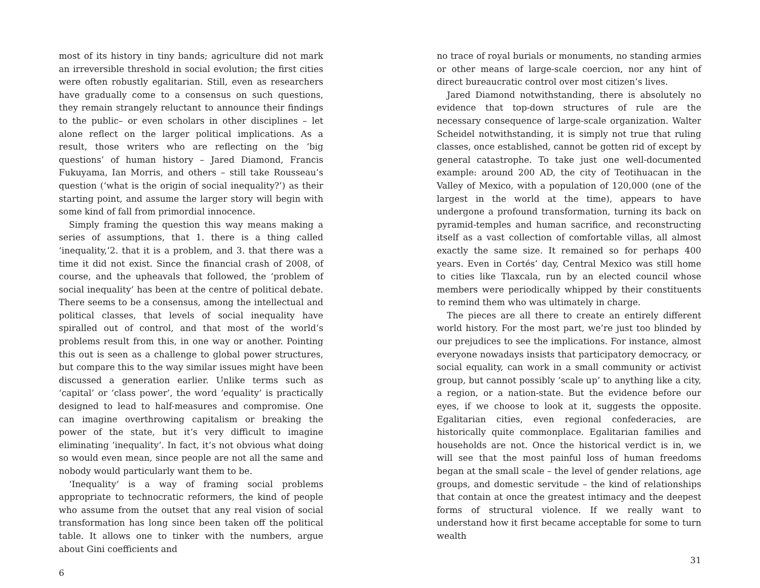most of its history in tiny bands; agriculture did not mark an irreversible threshold in social evolution; the first cities were often robustly egalitarian. Still, even as researchers have gradually come to a consensus on such questions, they remain strangely reluctant to announce their findings to the public– or even scholars in other disciplines – let alone reflect on the larger political implications. As a result, those writers who are reflecting on the ‘big questions’ of human history – Jared Diamond, Francis Fukuyama, Ian Morris, and others – still take Rousseau’s question (‘what is the origin of social inequality?’) as their starting point, and assume the larger story will begin with some kind of fall from primordial innocence.
Simply framing the question this way means making a series of assumptions, that 1. there is a thing called ‘inequality,’2. that it is a problem, and 3. that there was a time it did not exist. Since the financial crash of 2008, of course, and the upheavals that followed, the ‘problem of social inequality’ has been at the centre of political debate. There seems to be a consensus, among the intellectual and political classes, that levels of social inequality have spiralled out of control, and that most of the world’s problems result from this, in one way or another. Pointing this out is seen as a challenge to global power structures, but compare this to the way similar issues might have been discussed a generation earlier. Unlike terms such as ‘capital’ or ‘class power’, the word ‘equality’ is practically designed to lead to half-measures and compromise. One can imagine overthrowing capitalism or breaking the power of the state, but it’s very difficult to imagine eliminating ‘inequality’. In fact, it’s not obvious what doing so would even mean, since people are not all the same and nobody would particularly want them to be.
‘Inequality’ is a way of framing social problems appropriate to technocratic reformers, the kind of people who assume from the outset that any real vision of social transformation has long since been taken off the political table. It allows one to tinker with the numbers, argue about Gini coefficients and
6
no trace of royal burials or monuments, no standing armies or other means of large-scale coercion, nor any hint of direct bureaucratic control over most citizen’s lives.
Jared Diamond notwithstanding, there is absolutely no evidence that top-down structures of rule are the necessary consequence of large-scale organization. Walter Scheidel notwithstanding, it is simply not true that ruling classes, once established, cannot be gotten rid of except by general catastrophe. To take just one well-documented example: around 200 AD, the city of Teotihuacan in the Valley of Mexico, with a population of 120,000 (one of the largest in the world at the time), appears to have undergone a profound transformation, turning its back on pyramid-temples and human sacrifice, and reconstructing itself as a vast collection of comfortable villas, all almost exactly the same size. It remained so for perhaps 400 years. Even in Cortés’ day, Central Mexico was still home to cities like Tlaxcala, run by an elected council whose members were periodically whipped by their constituents to remind them who was ultimately in charge.
The pieces are all there to create an entirely different world history. For the most part, we’re just too blinded by our prejudices to see the implications. For instance, almost everyone nowadays insists that participatory democracy, or social equality, can work in a small community or activist group, but cannot possibly ‘scale up’ to anything like a city, a region, or a nation-state. But the evidence before our eyes, if we choose to look at it, suggests the opposite. Egalitarian cities, even regional confederacies, are historically quite commonplace. Egalitarian families and households are not. Once the historical verdict is in, we will see that the most painful loss of human freedoms began at the small scale – the level of gender relations, age groups, and domestic servitude – the kind of relationships that contain at once the greatest intimacy and the deepest forms of structural violence. If we really want to understand how it first became acceptable for some to turn wealth
31